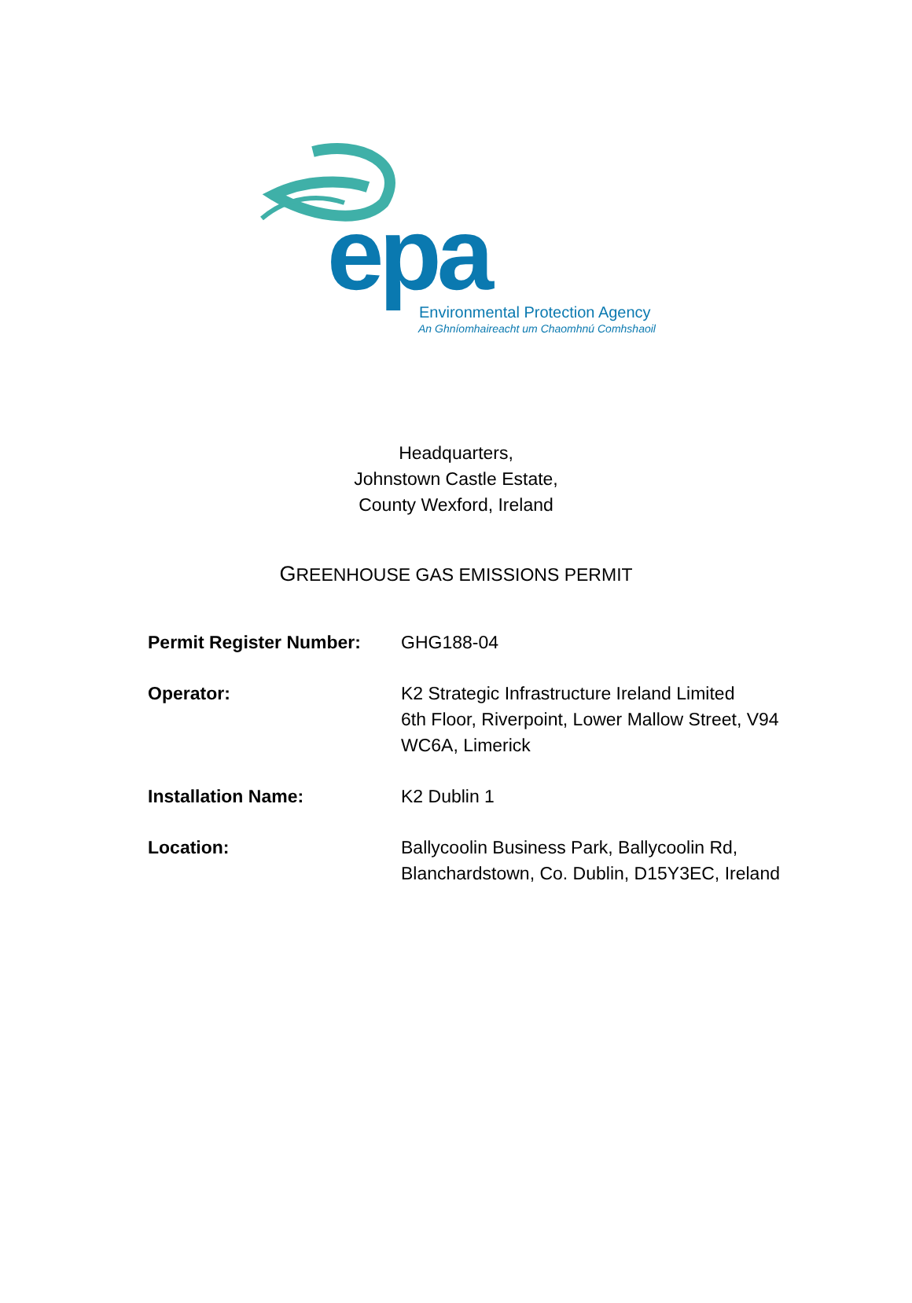epa
Environmental Protection Agency
An Ghníomhaireacht um Chaomhnú Comhshaoil
Headquarters,
Johnstown Castle Estate,
County Wexford, Ireland
GREENHOUSE GAS EMISSIONS PERMIT
Permit Register Number: GHG188-04
Operator: K2 Strategic Infrastructure Ireland Limited
6th Floor, Riverpoint, Lower Mallow Street, V94 WC6A, Limerick
Installation Name: K2 Dublin 1
Location: Ballycoolin Business Park, Ballycoolin Rd, Blanchardstown, Co. Dublin, D15Y3EC, Ireland